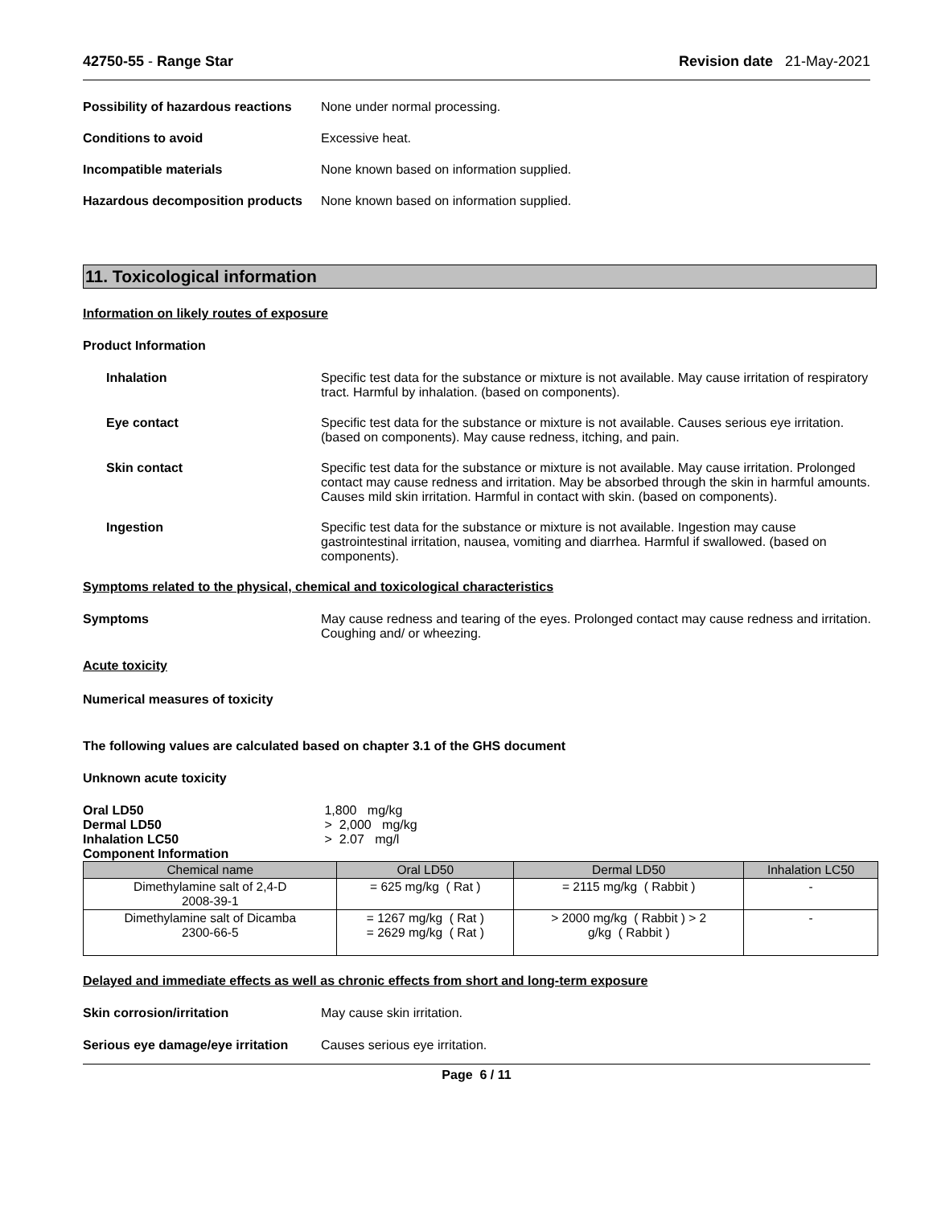42750-55 - Range Star Revision date 21-May-2021
Possibility of hazardous reactions
None under normal processing.
Conditions to avoid Excessive heat.
Incompatible materials None known based on information supplied.
Hazardous decomposition products
None known based on information supplied.
11. Toxicological information
Information on likely routes of exposure
Product Information
Inhalation Specific test data for the substance or mixture is not available. May cause irritation of respiratory tract. Harmful by inhalation. (based on components).
Eye contact Specific test data for the substance or mixture is not available. Causes serious eye irritation. (based on components). May cause redness, itching, and pain.
Skin contact Specific test data for the substance or mixture is not available. May cause irritation. Prolonged contact may cause redness and irritation. May be absorbed through the skin in harmful amounts. Causes mild skin irritation. Harmful in contact with skin. (based on components).
Ingestion Specific test data for the substance or mixture is not available. Ingestion may cause gastrointestinal irritation, nausea, vomiting and diarrhea. Harmful if swallowed. (based on components).
Symptoms related to the physical, chemical and toxicological characteristics
Symptoms May cause redness and tearing of the eyes. Prolonged contact may cause redness and irritation. Coughing and/ or wheezing.
Acute toxicity
Numerical measures of toxicity
The following values are calculated based on chapter 3.1 of the GHS document
Unknown acute toxicity
Oral LD50 1,800 mg/kg
Dermal LD50 > 2,000 mg/kg
Inhalation LC50 > 2.07 mg/l
Component Information
| Chemical name | Oral LD50 | Dermal LD50 | Inhalation LC50 |
| --- | --- | --- | --- |
| Dimethylamine salt of 2,4-D 2008-39-1 | = 625 mg/kg ( Rat ) | = 2115 mg/kg ( Rabbit ) | - |
| Dimethylamine salt of Dicamba 2300-66-5 | = 1267 mg/kg ( Rat ) = 2629 mg/kg ( Rat ) | > 2000 mg/kg ( Rabbit ) > 2 g/kg ( Rabbit ) | - |
Delayed and immediate effects as well as chronic effects from short and long-term exposure
Skin corrosion/irritation May cause skin irritation.
Serious eye damage/eye irritation
Causes serious eye irritation.
Page 6 / 11